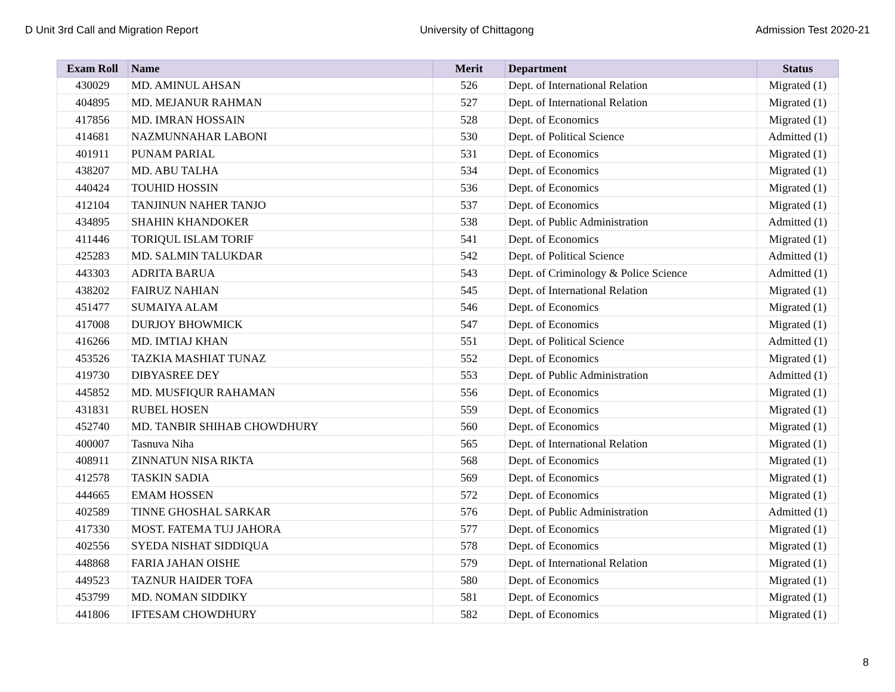D Unit 3rd Call and Migration Report University of Chittagong Admission Test 2020-21
| Exam Roll | Name | Merit | Department | Status |
| --- | --- | --- | --- | --- |
| 430029 | MD. AMINUL AHSAN | 526 | Dept. of International Relation | Migrated (1) |
| 404895 | MD. MEJANUR RAHMAN | 527 | Dept. of International Relation | Migrated (1) |
| 417856 | MD. IMRAN HOSSAIN | 528 | Dept. of Economics | Migrated (1) |
| 414681 | NAZMUNNAHAR LABONI | 530 | Dept. of Political Science | Admitted (1) |
| 401911 | PUNAM PARIAL | 531 | Dept. of Economics | Migrated (1) |
| 438207 | MD. ABU TALHA | 534 | Dept. of Economics | Migrated (1) |
| 440424 | TOUHID HOSSIN | 536 | Dept. of Economics | Migrated (1) |
| 412104 | TANJINUN NAHER TANJO | 537 | Dept. of Economics | Migrated (1) |
| 434895 | SHAHIN KHANDOKER | 538 | Dept. of Public Administration | Admitted (1) |
| 411446 | TORIQUL ISLAM TORIF | 541 | Dept. of Economics | Migrated (1) |
| 425283 | MD. SALMIN TALUKDAR | 542 | Dept. of Political Science | Admitted (1) |
| 443303 | ADRITA BARUA | 543 | Dept. of Criminology & Police Science | Admitted (1) |
| 438202 | FAIRUZ NAHIAN | 545 | Dept. of International Relation | Migrated (1) |
| 451477 | SUMAIYA ALAM | 546 | Dept. of Economics | Migrated (1) |
| 417008 | DURJOY BHOWMICK | 547 | Dept. of Economics | Migrated (1) |
| 416266 | MD. IMTIAJ KHAN | 551 | Dept. of Political Science | Admitted (1) |
| 453526 | TAZKIA MASHIAT TUNAZ | 552 | Dept. of Economics | Migrated (1) |
| 419730 | DIBYASREE DEY | 553 | Dept. of Public Administration | Admitted (1) |
| 445852 | MD. MUSFIQUR RAHAMAN | 556 | Dept. of Economics | Migrated (1) |
| 431831 | RUBEL HOSEN | 559 | Dept. of Economics | Migrated (1) |
| 452740 | MD. TANBIR SHIHAB CHOWDHURY | 560 | Dept. of Economics | Migrated (1) |
| 400007 | Tasnuva Niha | 565 | Dept. of International Relation | Migrated (1) |
| 408911 | ZINNATUN NISA RIKTA | 568 | Dept. of Economics | Migrated (1) |
| 412578 | TASKIN SADIA | 569 | Dept. of Economics | Migrated (1) |
| 444665 | EMAM HOSSEN | 572 | Dept. of Economics | Migrated (1) |
| 402589 | TINNE GHOSHAL SARKAR | 576 | Dept. of Public Administration | Admitted (1) |
| 417330 | MOST. FATEMA TUJ JAHORA | 577 | Dept. of Economics | Migrated (1) |
| 402556 | SYEDA NISHAT SIDDIQUA | 578 | Dept. of Economics | Migrated (1) |
| 448868 | FARIA JAHAN OISHE | 579 | Dept. of International Relation | Migrated (1) |
| 449523 | TAZNUR HAIDER TOFA | 580 | Dept. of Economics | Migrated (1) |
| 453799 | MD. NOMAN SIDDIKY | 581 | Dept. of Economics | Migrated (1) |
| 441806 | IFTESAM CHOWDHURY | 582 | Dept. of Economics | Migrated (1) |
8